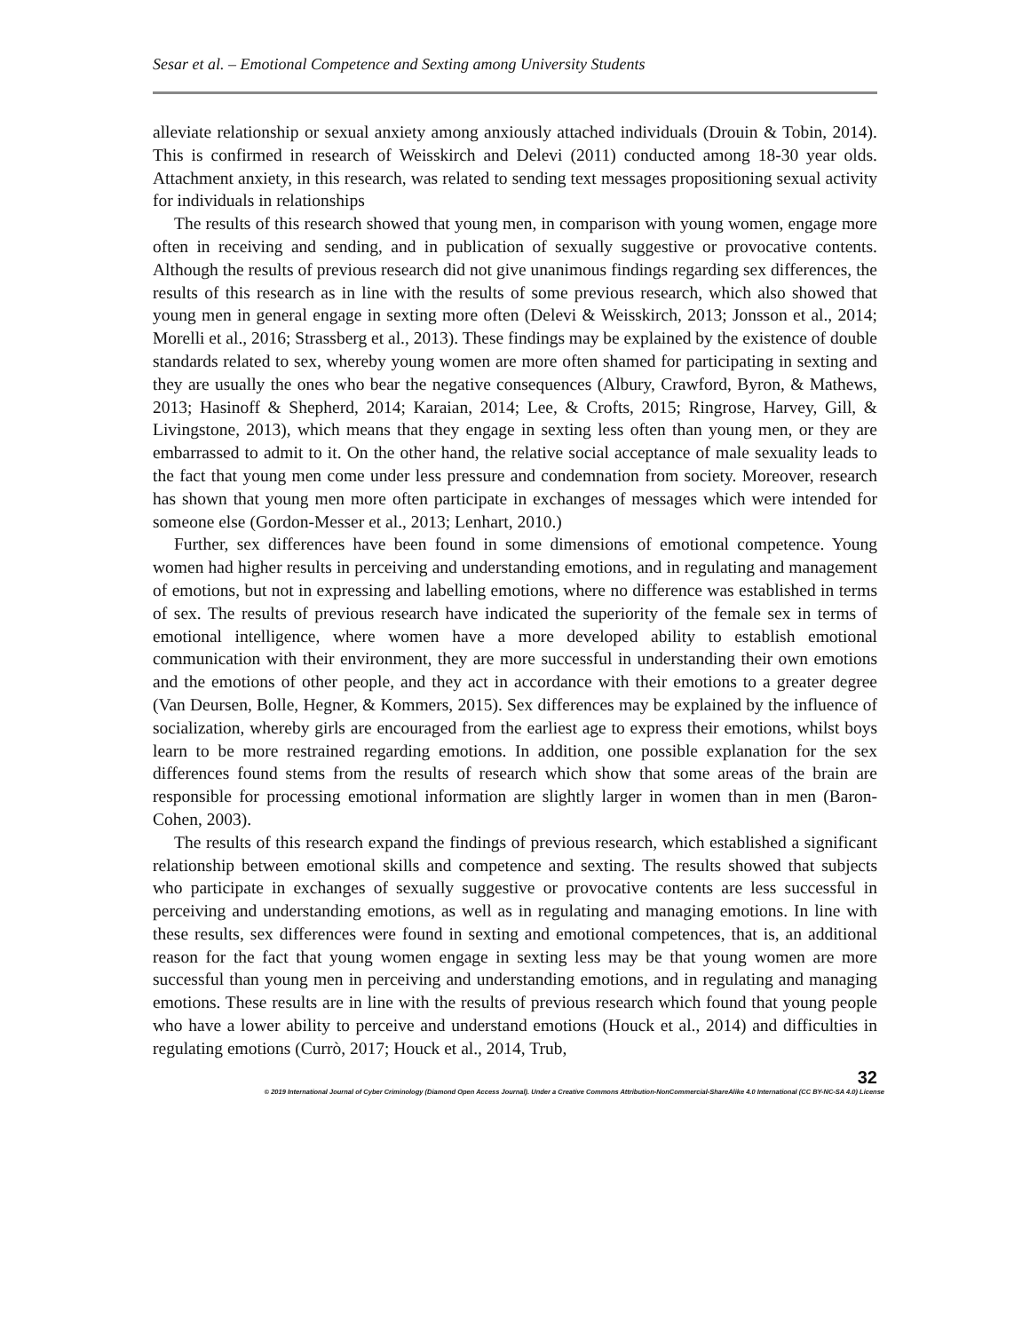Sesar et al. – Emotional Competence and Sexting among University Students
alleviate relationship or sexual anxiety among anxiously attached individuals (Drouin & Tobin, 2014). This is confirmed in research of Weisskirch and Delevi (2011) conducted among 18-30 year olds. Attachment anxiety, in this research, was related to sending text messages propositioning sexual activity for individuals in relationships
The results of this research showed that young men, in comparison with young women, engage more often in receiving and sending, and in publication of sexually suggestive or provocative contents. Although the results of previous research did not give unanimous findings regarding sex differences, the results of this research as in line with the results of some previous research, which also showed that young men in general engage in sexting more often (Delevi & Weisskirch, 2013; Jonsson et al., 2014; Morelli et al., 2016; Strassberg et al., 2013). These findings may be explained by the existence of double standards related to sex, whereby young women are more often shamed for participating in sexting and they are usually the ones who bear the negative consequences (Albury, Crawford, Byron, & Mathews, 2013; Hasinoff & Shepherd, 2014; Karaian, 2014; Lee, & Crofts, 2015; Ringrose, Harvey, Gill, & Livingstone, 2013), which means that they engage in sexting less often than young men, or they are embarrassed to admit to it. On the other hand, the relative social acceptance of male sexuality leads to the fact that young men come under less pressure and condemnation from society. Moreover, research has shown that young men more often participate in exchanges of messages which were intended for someone else (Gordon-Messer et al., 2013; Lenhart, 2010.)
Further, sex differences have been found in some dimensions of emotional competence. Young women had higher results in perceiving and understanding emotions, and in regulating and management of emotions, but not in expressing and labelling emotions, where no difference was established in terms of sex. The results of previous research have indicated the superiority of the female sex in terms of emotional intelligence, where women have a more developed ability to establish emotional communication with their environment, they are more successful in understanding their own emotions and the emotions of other people, and they act in accordance with their emotions to a greater degree (Van Deursen, Bolle, Hegner, & Kommers, 2015). Sex differences may be explained by the influence of socialization, whereby girls are encouraged from the earliest age to express their emotions, whilst boys learn to be more restrained regarding emotions. In addition, one possible explanation for the sex differences found stems from the results of research which show that some areas of the brain are responsible for processing emotional information are slightly larger in women than in men (Baron-Cohen, 2003).
The results of this research expand the findings of previous research, which established a significant relationship between emotional skills and competence and sexting. The results showed that subjects who participate in exchanges of sexually suggestive or provocative contents are less successful in perceiving and understanding emotions, as well as in regulating and managing emotions. In line with these results, sex differences were found in sexting and emotional competences, that is, an additional reason for the fact that young women engage in sexting less may be that young women are more successful than young men in perceiving and understanding emotions, and in regulating and managing emotions. These results are in line with the results of previous research which found that young people who have a lower ability to perceive and understand emotions (Houck et al., 2014) and difficulties in regulating emotions (Currò, 2017; Houck et al., 2014, Trub,
32
© 2019 International Journal of Cyber Criminology (Diamond Open Access Journal). Under a Creative Commons Attribution-NonCommercial-ShareAlike 4.0 International (CC BY-NC-SA 4.0) License